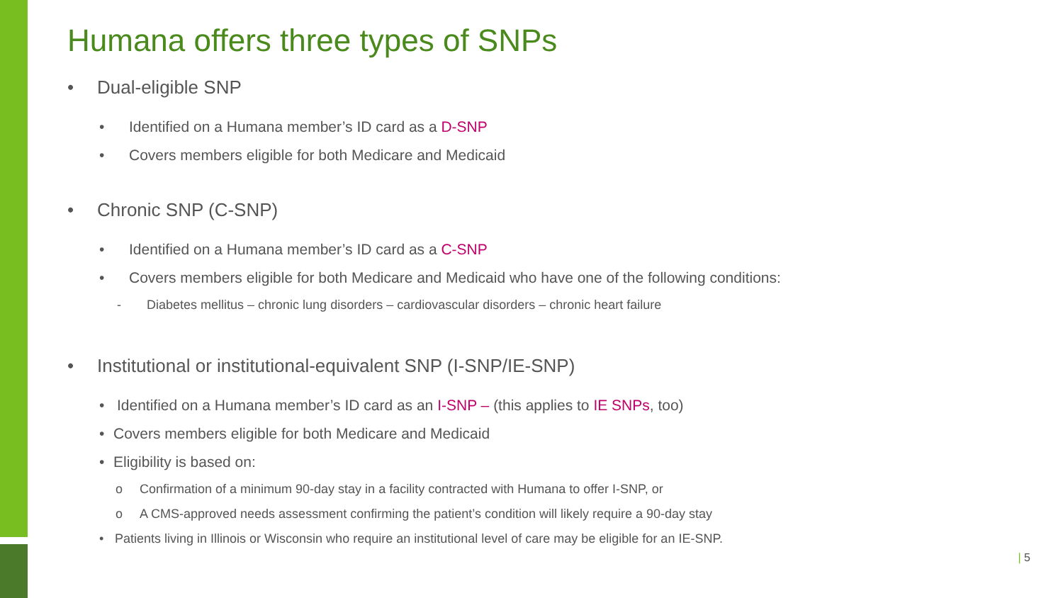Humana offers three types of SNPs
• Dual-eligible SNP
• Identified on a Humana member’s ID card as a D-SNP
• Covers members eligible for both Medicare and Medicaid
• Chronic SNP (C-SNP)
• Identified on a Humana member’s ID card as a C-SNP
• Covers members eligible for both Medicare and Medicaid who have one of the following conditions:
- Diabetes mellitus – chronic lung disorders – cardiovascular disorders – chronic heart failure
• Institutional or institutional-equivalent SNP (I-SNP/IE-SNP)
• Identified on a Humana member’s ID card as an I-SNP – (this applies to IE SNPs, too)
• Covers members eligible for both Medicare and Medicaid
• Eligibility is based on:
o Confirmation of a minimum 90-day stay in a facility contracted with Humana to offer I-SNP, or
o A CMS-approved needs assessment confirming the patient’s condition will likely require a 90-day stay
• Patients living in Illinois or Wisconsin who require an institutional level of care may be eligible for an IE-SNP.
| 5